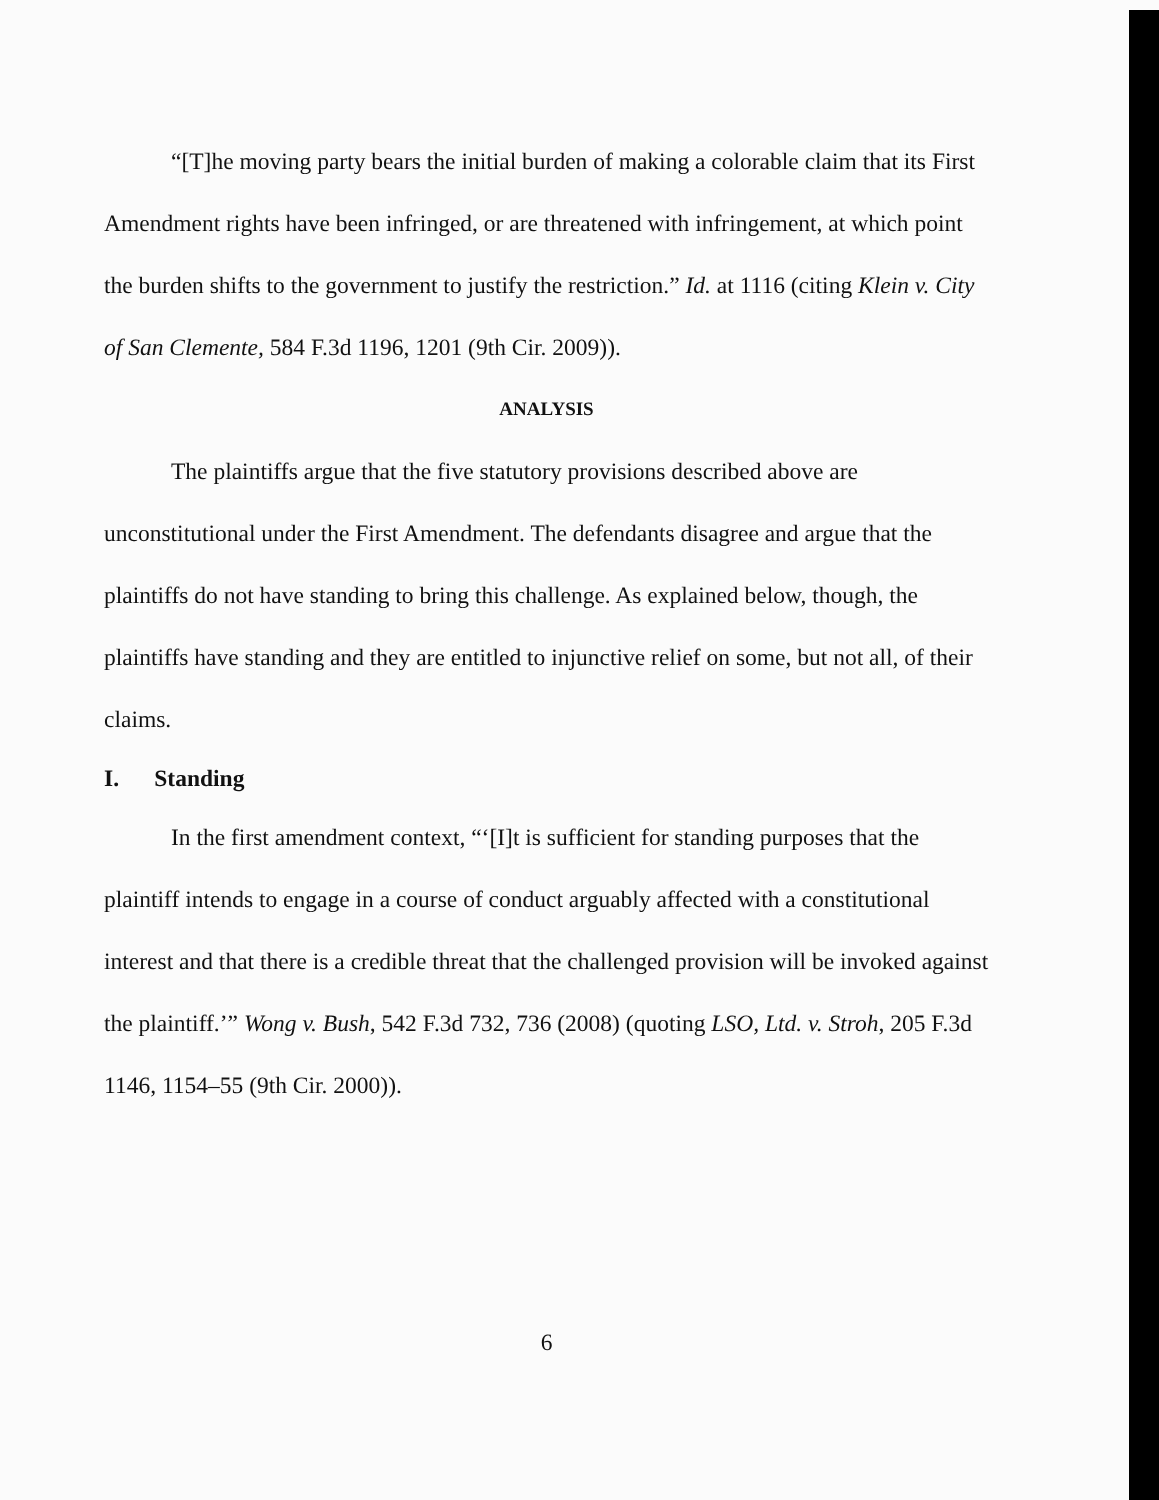“[T]he moving party bears the initial burden of making a colorable claim that its First Amendment rights have been infringed, or are threatened with infringement, at which point the burden shifts to the government to justify the restriction.” Id. at 1116 (citing Klein v. City of San Clemente, 584 F.3d 1196, 1201 (9th Cir. 2009)).
ANALYSIS
The plaintiffs argue that the five statutory provisions described above are unconstitutional under the First Amendment. The defendants disagree and argue that the plaintiffs do not have standing to bring this challenge. As explained below, though, the plaintiffs have standing and they are entitled to injunctive relief on some, but not all, of their claims.
I. Standing
In the first amendment context, “‘[I]t is sufficient for standing purposes that the plaintiff intends to engage in a course of conduct arguably affected with a constitutional interest and that there is a credible threat that the challenged provision will be invoked against the plaintiff.’” Wong v. Bush, 542 F.3d 732, 736 (2008) (quoting LSO, Ltd. v. Stroh, 205 F.3d 1146, 1154–55 (9th Cir. 2000)).
6